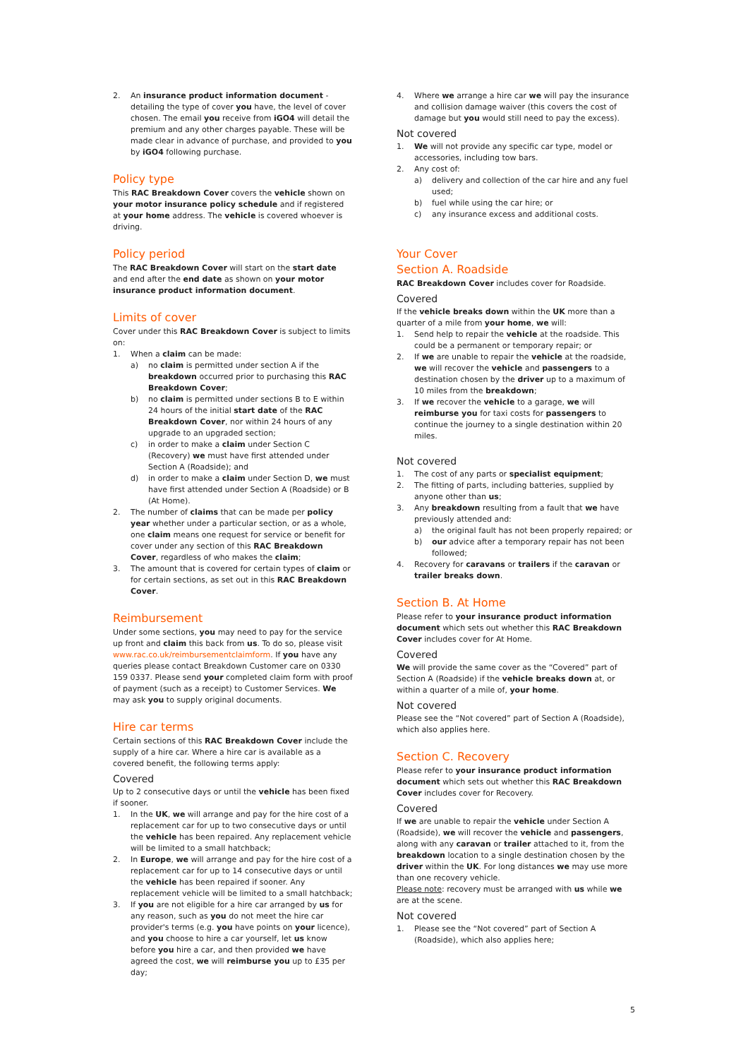2. An insurance product information document - detailing the type of cover you have, the level of cover chosen. The email you receive from iGO4 will detail the premium and any other charges payable. These will be made clear in advance of purchase, and provided to you by iGO4 following purchase.
Policy type
This RAC Breakdown Cover covers the vehicle shown on your motor insurance policy schedule and if registered at your home address. The vehicle is covered whoever is driving.
Policy period
The RAC Breakdown Cover will start on the start date and end after the end date as shown on your motor insurance product information document.
Limits of cover
Cover under this RAC Breakdown Cover is subject to limits on:
1. When a claim can be made:
a) no claim is permitted under section A if the breakdown occurred prior to purchasing this RAC Breakdown Cover;
b) no claim is permitted under sections B to E within 24 hours of the initial start date of the RAC Breakdown Cover, nor within 24 hours of any upgrade to an upgraded section;
c) in order to make a claim under Section C (Recovery) we must have first attended under Section A (Roadside); and
d) in order to make a claim under Section D, we must have first attended under Section A (Roadside) or B (At Home).
2. The number of claims that can be made per policy year whether under a particular section, or as a whole, one claim means one request for service or benefit for cover under any section of this RAC Breakdown Cover, regardless of who makes the claim;
3. The amount that is covered for certain types of claim or for certain sections, as set out in this RAC Breakdown Cover.
Reimbursement
Under some sections, you may need to pay for the service up front and claim this back from us. To do so, please visit www.rac.co.uk/reimbursementclaimform. If you have any queries please contact Breakdown Customer care on 0330 159 0337. Please send your completed claim form with proof of payment (such as a receipt) to Customer Services. We may ask you to supply original documents.
Hire car terms
Certain sections of this RAC Breakdown Cover include the supply of a hire car. Where a hire car is available as a covered benefit, the following terms apply:
Covered
Up to 2 consecutive days or until the vehicle has been fixed if sooner.
1. In the UK, we will arrange and pay for the hire cost of a replacement car for up to two consecutive days or until the vehicle has been repaired. Any replacement vehicle will be limited to a small hatchback;
2. In Europe, we will arrange and pay for the hire cost of a replacement car for up to 14 consecutive days or until the vehicle has been repaired if sooner. Any replacement vehicle will be limited to a small hatchback;
3. If you are not eligible for a hire car arranged by us for any reason, such as you do not meet the hire car provider's terms (e.g. you have points on your licence), and you choose to hire a car yourself, let us know before you hire a car, and then provided we have agreed the cost, we will reimburse you up to £35 per day;
4. Where we arrange a hire car we will pay the insurance and collision damage waiver (this covers the cost of damage but you would still need to pay the excess).
Not covered
1. We will not provide any specific car type, model or accessories, including tow bars.
2. Any cost of:
a) delivery and collection of the car hire and any fuel used;
b) fuel while using the car hire; or
c) any insurance excess and additional costs.
Your Cover
Section A. Roadside
RAC Breakdown Cover includes cover for Roadside.
Covered
If the vehicle breaks down within the UK more than a quarter of a mile from your home, we will:
1. Send help to repair the vehicle at the roadside. This could be a permanent or temporary repair; or
2. If we are unable to repair the vehicle at the roadside, we will recover the vehicle and passengers to a destination chosen by the driver up to a maximum of 10 miles from the breakdown;
3. If we recover the vehicle to a garage, we will reimburse you for taxi costs for passengers to continue the journey to a single destination within 20 miles.
Not covered
1. The cost of any parts or specialist equipment;
2. The fitting of parts, including batteries, supplied by anyone other than us;
3. Any breakdown resulting from a fault that we have previously attended and:
a) the original fault has not been properly repaired; or
b) our advice after a temporary repair has not been followed;
4. Recovery for caravans or trailers if the caravan or trailer breaks down.
Section B. At Home
Please refer to your insurance product information document which sets out whether this RAC Breakdown Cover includes cover for At Home.
Covered
We will provide the same cover as the “Covered” part of Section A (Roadside) if the vehicle breaks down at, or within a quarter of a mile of, your home.
Not covered
Please see the “Not covered” part of Section A (Roadside), which also applies here.
Section C. Recovery
Please refer to your insurance product information document which sets out whether this RAC Breakdown Cover includes cover for Recovery.
Covered
If we are unable to repair the vehicle under Section A (Roadside), we will recover the vehicle and passengers, along with any caravan or trailer attached to it, from the breakdown location to a single destination chosen by the driver within the UK. For long distances we may use more than one recovery vehicle.
Please note: recovery must be arranged with us while we are at the scene.
Not covered
1. Please see the “Not covered” part of Section A (Roadside), which also applies here;
5